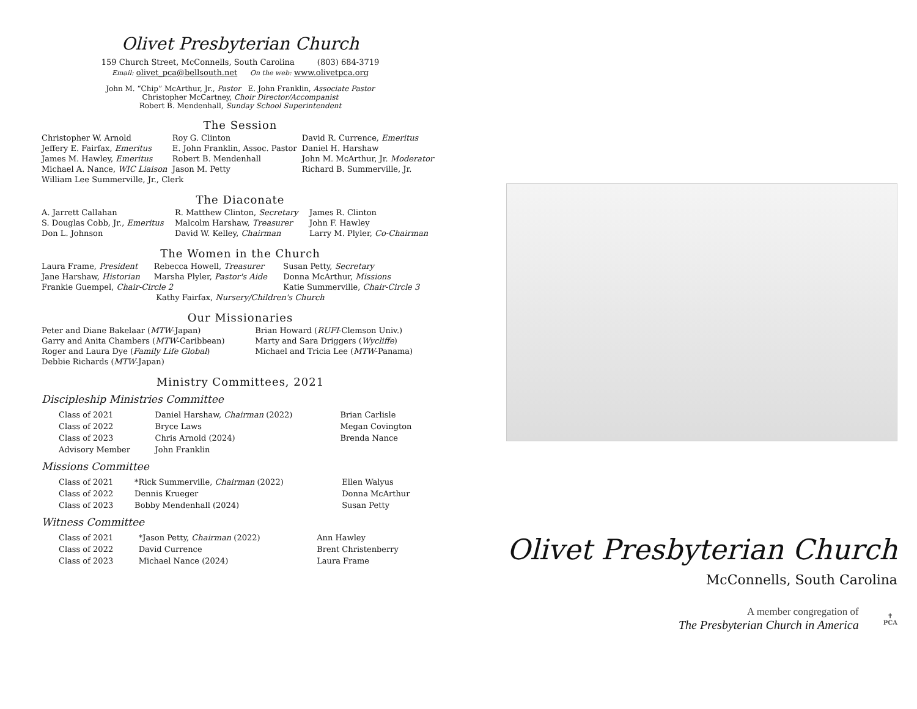Olivet Presbyterian Church
159 Church Street, McConnells, South Carolina (803) 684-3719
Email: olivet_pca@bellsouth.net On the web: www.olivetpca.org
John M. “Chip” McArthur, Jr., Pastor E. John Franklin, Associate Pastor
Christopher McCartney, Choir Director/Accompanist
Robert B. Mendenhall, Sunday School Superintendent
The Session
| Christopher W. Arnold | Roy G. Clinton | David R. Currence, Emeritus |
| Jeffery E. Fairfax, Emeritus | E. John Franklin, Assoc. Pastor | Daniel H. Harshaw |
| James M. Hawley, Emeritus | Robert B. Mendenhall | John M. McArthur, Jr. Moderator |
| Michael A. Nance, WIC Liaison | Jason M. Petty | Richard B. Summerville, Jr. |
| William Lee Summerville, Jr., Clerk | | |
The Diaconate
| A. Jarrett Callahan | R. Matthew Clinton, Secretary | James R. Clinton |
| S. Douglas Cobb, Jr., Emeritus | Malcolm Harshaw, Treasurer | John F. Hawley |
| Don L. Johnson | David W. Kelley, Chairman | Larry M. Plyler, Co-Chairman |
The Women in the Church
| Laura Frame, President | Rebecca Howell, Treasurer | Susan Petty, Secretary |
| Jane Harshaw, Historian | Marsha Plyler, Pastor's Aide | Donna McArthur, Missions |
| Frankie Guempel, Chair-Circle 2 | | Katie Summerville, Chair-Circle 3 |
| Kathy Fairfax, Nursery/Children's Church | | |
Our Missionaries
| Peter and Diane Bakelaar ( MTW -Japan) | Brian Howard ( RUFI -Clemson Univ.) |
| Garry and Anita Chambers ( MTW -Caribbean) | Marty and Sara Driggers ( Wycliffe ) |
| Roger and Laura Dye ( Family Life Global ) | Michael and Tricia Lee ( MTW -Panama) |
| Debbie Richards ( MTW -Japan) | |
Ministry Committees, 2021
Discipleship Ministries Committee
| Class of 2021 | Daniel Harshaw, Chairman (2022) | Brian Carlisle |
| Class of 2022 | Bryce Laws | Megan Covington |
| Class of 2023 | Chris Arnold (2024) | Brenda Nance |
| Advisory Member | John Franklin | |
Missions Committee
| Class of 2021 | *Rick Summerville, Chairman (2022) | Ellen Walyus |
| Class of 2022 | Dennis Krueger | Donna McArthur |
| Class of 2023 | Bobby Mendenhall (2024) | Susan Petty |
Witness Committee
| Class of 2021 | *Jason Petty, Chairman (2022) | Ann Hawley |
| Class of 2022 | David Currence | Brent Christenberry |
| Class of 2023 | Michael Nance (2024) | Laura Frame |
Olivet Presbyterian Church
McConnells, South Carolina
A member congregation of
The Presbyterian Church in America
✝
PCA